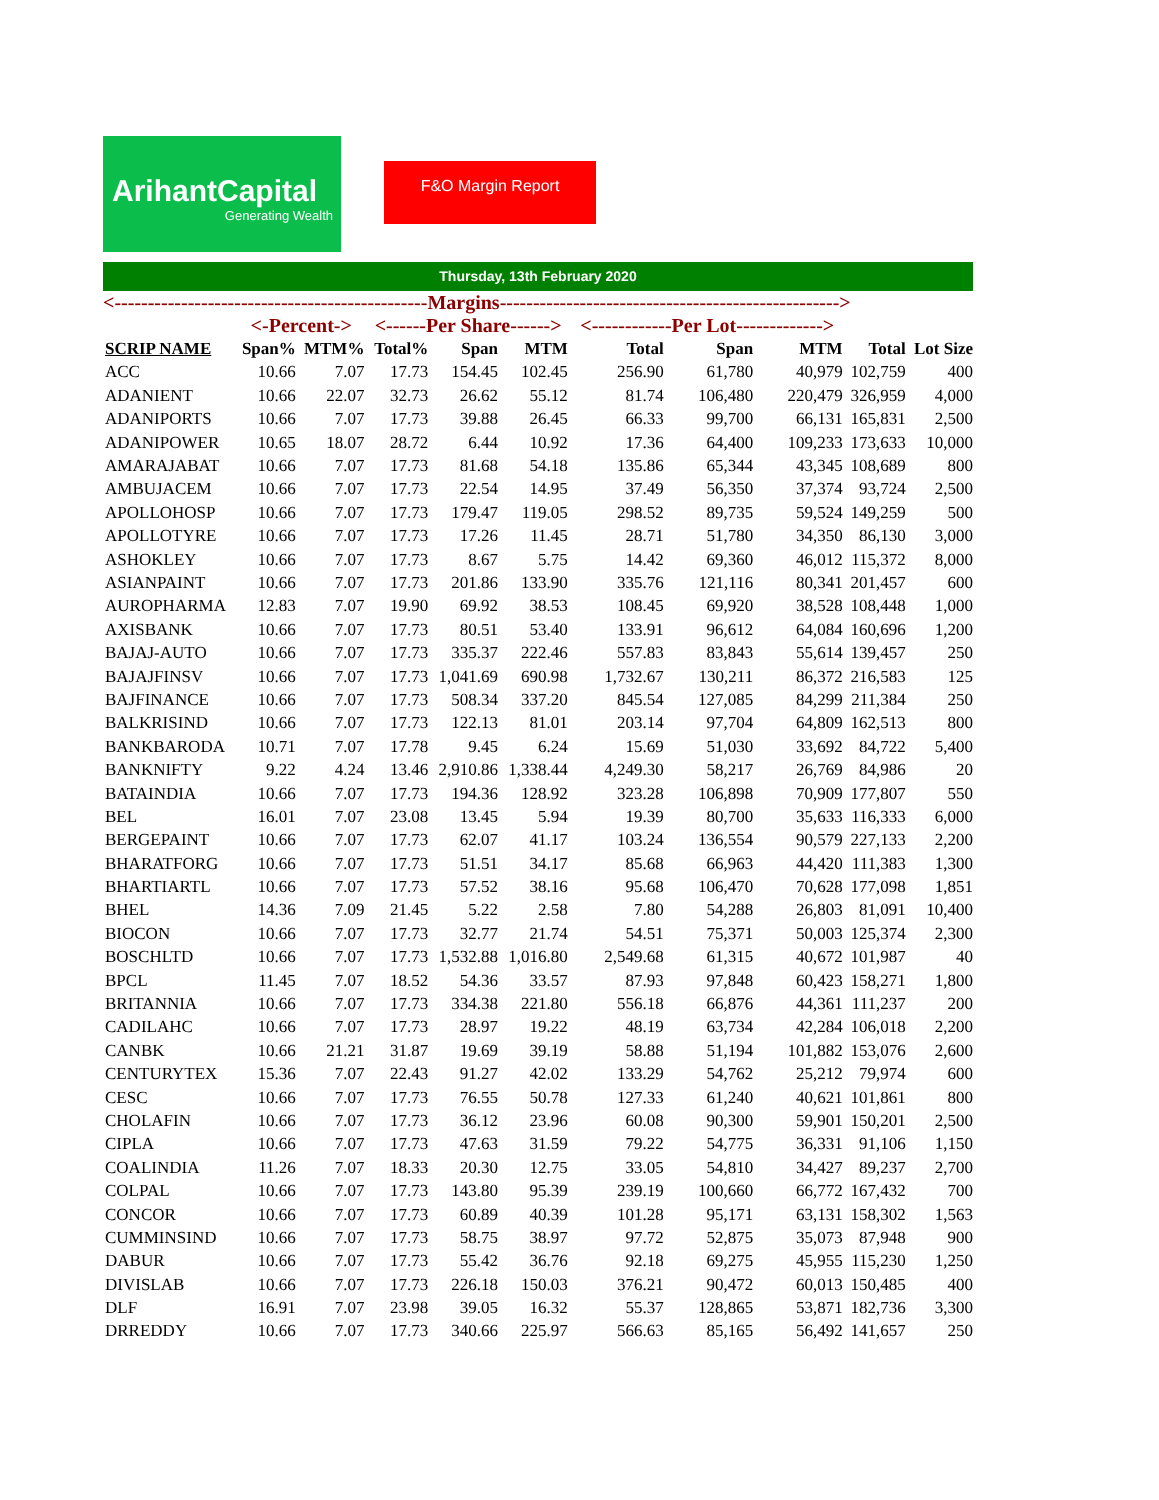ArihantCapital
Generating Wealth
F&O Margin Report
Thursday, 13th February 2020
<-----------------------------------------------Margins--------------------------------------------------->
| | <-Percent-> | | <------Per Share------> | | | <------------Per Lot-------------> | | | | |
| --- | --- | --- | --- | --- | --- | --- | --- | --- | --- | --- |
| SCRIP NAME | Span% | MTM% | Total% | Span | MTM | Total | Span | MTM | Total | Lot Size |
| ACC | 10.66 | 7.07 | 17.73 | 154.45 | 102.45 | 256.90 | 61,780 | 40,979 | 102,759 | 400 |
| ADANIENT | 10.66 | 22.07 | 32.73 | 26.62 | 55.12 | 81.74 | 106,480 | 220,479 | 326,959 | 4,000 |
| ADANIPORTS | 10.66 | 7.07 | 17.73 | 39.88 | 26.45 | 66.33 | 99,700 | 66,131 | 165,831 | 2,500 |
| ADANIPOWER | 10.65 | 18.07 | 28.72 | 6.44 | 10.92 | 17.36 | 64,400 | 109,233 | 173,633 | 10,000 |
| AMARAJABAT | 10.66 | 7.07 | 17.73 | 81.68 | 54.18 | 135.86 | 65,344 | 43,345 | 108,689 | 800 |
| AMBUJACEM | 10.66 | 7.07 | 17.73 | 22.54 | 14.95 | 37.49 | 56,350 | 37,374 | 93,724 | 2,500 |
| APOLLOHOSP | 10.66 | 7.07 | 17.73 | 179.47 | 119.05 | 298.52 | 89,735 | 59,524 | 149,259 | 500 |
| APOLLOTYRE | 10.66 | 7.07 | 17.73 | 17.26 | 11.45 | 28.71 | 51,780 | 34,350 | 86,130 | 3,000 |
| ASHOKLEY | 10.66 | 7.07 | 17.73 | 8.67 | 5.75 | 14.42 | 69,360 | 46,012 | 115,372 | 8,000 |
| ASIANPAINT | 10.66 | 7.07 | 17.73 | 201.86 | 133.90 | 335.76 | 121,116 | 80,341 | 201,457 | 600 |
| AUROPHARMA | 12.83 | 7.07 | 19.90 | 69.92 | 38.53 | 108.45 | 69,920 | 38,528 | 108,448 | 1,000 |
| AXISBANK | 10.66 | 7.07 | 17.73 | 80.51 | 53.40 | 133.91 | 96,612 | 64,084 | 160,696 | 1,200 |
| BAJAJ-AUTO | 10.66 | 7.07 | 17.73 | 335.37 | 222.46 | 557.83 | 83,843 | 55,614 | 139,457 | 250 |
| BAJAJFINSV | 10.66 | 7.07 | 17.73 | 1,041.69 | 690.98 | 1,732.67 | 130,211 | 86,372 | 216,583 | 125 |
| BAJFINANCE | 10.66 | 7.07 | 17.73 | 508.34 | 337.20 | 845.54 | 127,085 | 84,299 | 211,384 | 250 |
| BALKRISIND | 10.66 | 7.07 | 17.73 | 122.13 | 81.01 | 203.14 | 97,704 | 64,809 | 162,513 | 800 |
| BANKBARODA | 10.71 | 7.07 | 17.78 | 9.45 | 6.24 | 15.69 | 51,030 | 33,692 | 84,722 | 5,400 |
| BANKNIFTY | 9.22 | 4.24 | 13.46 | 2,910.86 | 1,338.44 | 4,249.30 | 58,217 | 26,769 | 84,986 | 20 |
| BATAINDIA | 10.66 | 7.07 | 17.73 | 194.36 | 128.92 | 323.28 | 106,898 | 70,909 | 177,807 | 550 |
| BEL | 16.01 | 7.07 | 23.08 | 13.45 | 5.94 | 19.39 | 80,700 | 35,633 | 116,333 | 6,000 |
| BERGEPAINT | 10.66 | 7.07 | 17.73 | 62.07 | 41.17 | 103.24 | 136,554 | 90,579 | 227,133 | 2,200 |
| BHARATFORG | 10.66 | 7.07 | 17.73 | 51.51 | 34.17 | 85.68 | 66,963 | 44,420 | 111,383 | 1,300 |
| BHARTIARTL | 10.66 | 7.07 | 17.73 | 57.52 | 38.16 | 95.68 | 106,470 | 70,628 | 177,098 | 1,851 |
| BHEL | 14.36 | 7.09 | 21.45 | 5.22 | 2.58 | 7.80 | 54,288 | 26,803 | 81,091 | 10,400 |
| BIOCON | 10.66 | 7.07 | 17.73 | 32.77 | 21.74 | 54.51 | 75,371 | 50,003 | 125,374 | 2,300 |
| BOSCHLTD | 10.66 | 7.07 | 17.73 | 1,532.88 | 1,016.80 | 2,549.68 | 61,315 | 40,672 | 101,987 | 40 |
| BPCL | 11.45 | 7.07 | 18.52 | 54.36 | 33.57 | 87.93 | 97,848 | 60,423 | 158,271 | 1,800 |
| BRITANNIA | 10.66 | 7.07 | 17.73 | 334.38 | 221.80 | 556.18 | 66,876 | 44,361 | 111,237 | 200 |
| CADILAHC | 10.66 | 7.07 | 17.73 | 28.97 | 19.22 | 48.19 | 63,734 | 42,284 | 106,018 | 2,200 |
| CANBK | 10.66 | 21.21 | 31.87 | 19.69 | 39.19 | 58.88 | 51,194 | 101,882 | 153,076 | 2,600 |
| CENTURYTEX | 15.36 | 7.07 | 22.43 | 91.27 | 42.02 | 133.29 | 54,762 | 25,212 | 79,974 | 600 |
| CESC | 10.66 | 7.07 | 17.73 | 76.55 | 50.78 | 127.33 | 61,240 | 40,621 | 101,861 | 800 |
| CHOLAFIN | 10.66 | 7.07 | 17.73 | 36.12 | 23.96 | 60.08 | 90,300 | 59,901 | 150,201 | 2,500 |
| CIPLA | 10.66 | 7.07 | 17.73 | 47.63 | 31.59 | 79.22 | 54,775 | 36,331 | 91,106 | 1,150 |
| COALINDIA | 11.26 | 7.07 | 18.33 | 20.30 | 12.75 | 33.05 | 54,810 | 34,427 | 89,237 | 2,700 |
| COLPAL | 10.66 | 7.07 | 17.73 | 143.80 | 95.39 | 239.19 | 100,660 | 66,772 | 167,432 | 700 |
| CONCOR | 10.66 | 7.07 | 17.73 | 60.89 | 40.39 | 101.28 | 95,171 | 63,131 | 158,302 | 1,563 |
| CUMMINSIND | 10.66 | 7.07 | 17.73 | 58.75 | 38.97 | 97.72 | 52,875 | 35,073 | 87,948 | 900 |
| DABUR | 10.66 | 7.07 | 17.73 | 55.42 | 36.76 | 92.18 | 69,275 | 45,955 | 115,230 | 1,250 |
| DIVISLAB | 10.66 | 7.07 | 17.73 | 226.18 | 150.03 | 376.21 | 90,472 | 60,013 | 150,485 | 400 |
| DLF | 16.91 | 7.07 | 23.98 | 39.05 | 16.32 | 55.37 | 128,865 | 53,871 | 182,736 | 3,300 |
| DRREDDY | 10.66 | 7.07 | 17.73 | 340.66 | 225.97 | 566.63 | 85,165 | 56,492 | 141,657 | 250 |